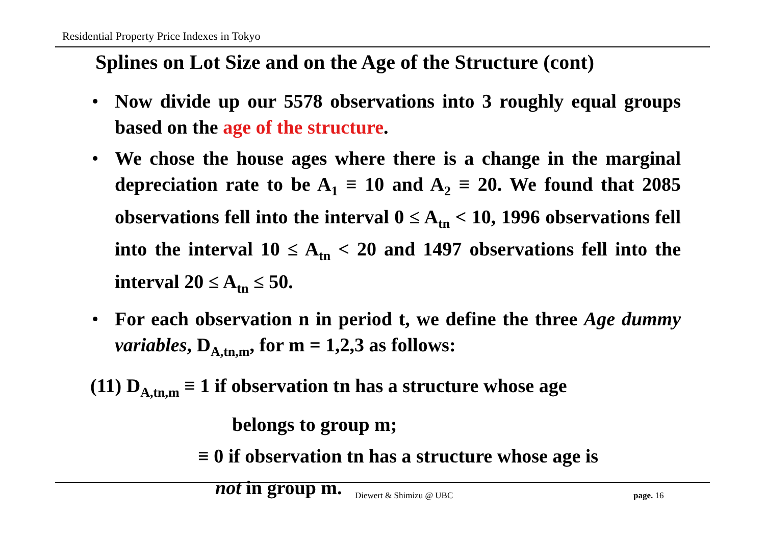Residential Property Price Indexes in Tokyo
Splines on Lot Size and on the Age of the Structure (cont)
• Now divide up our 5578 observations into 3 roughly equal groups based on the age of the structure.
• We chose the house ages where there is a change in the marginal depreciation rate to be A<sub>1</sub> ≡ 10 and A<sub>2</sub> ≡ 20. We found that 2085 observations fell into the interval 0 ≤ A<sub>tn</sub> < 10, 1996 observations fell into the interval 10 ≤ A<sub>tn</sub> < 20 and 1497 observations fell into the interval 20 ≤ A<sub>tn</sub> ≤ 50.
• For each observation n in period t, we define the three Age dummy variables, D<sub>A,tn,m</sub>, for m = 1,2,3 as follows:
(11) D<sub>A,tn,m</sub> ≡ 1 if observation tn has a structure whose age
belongs to group m;
≡ 0 if observation tn has a structure whose age is
not in group m.
Diewert & Shimizu @ UBC page. 16